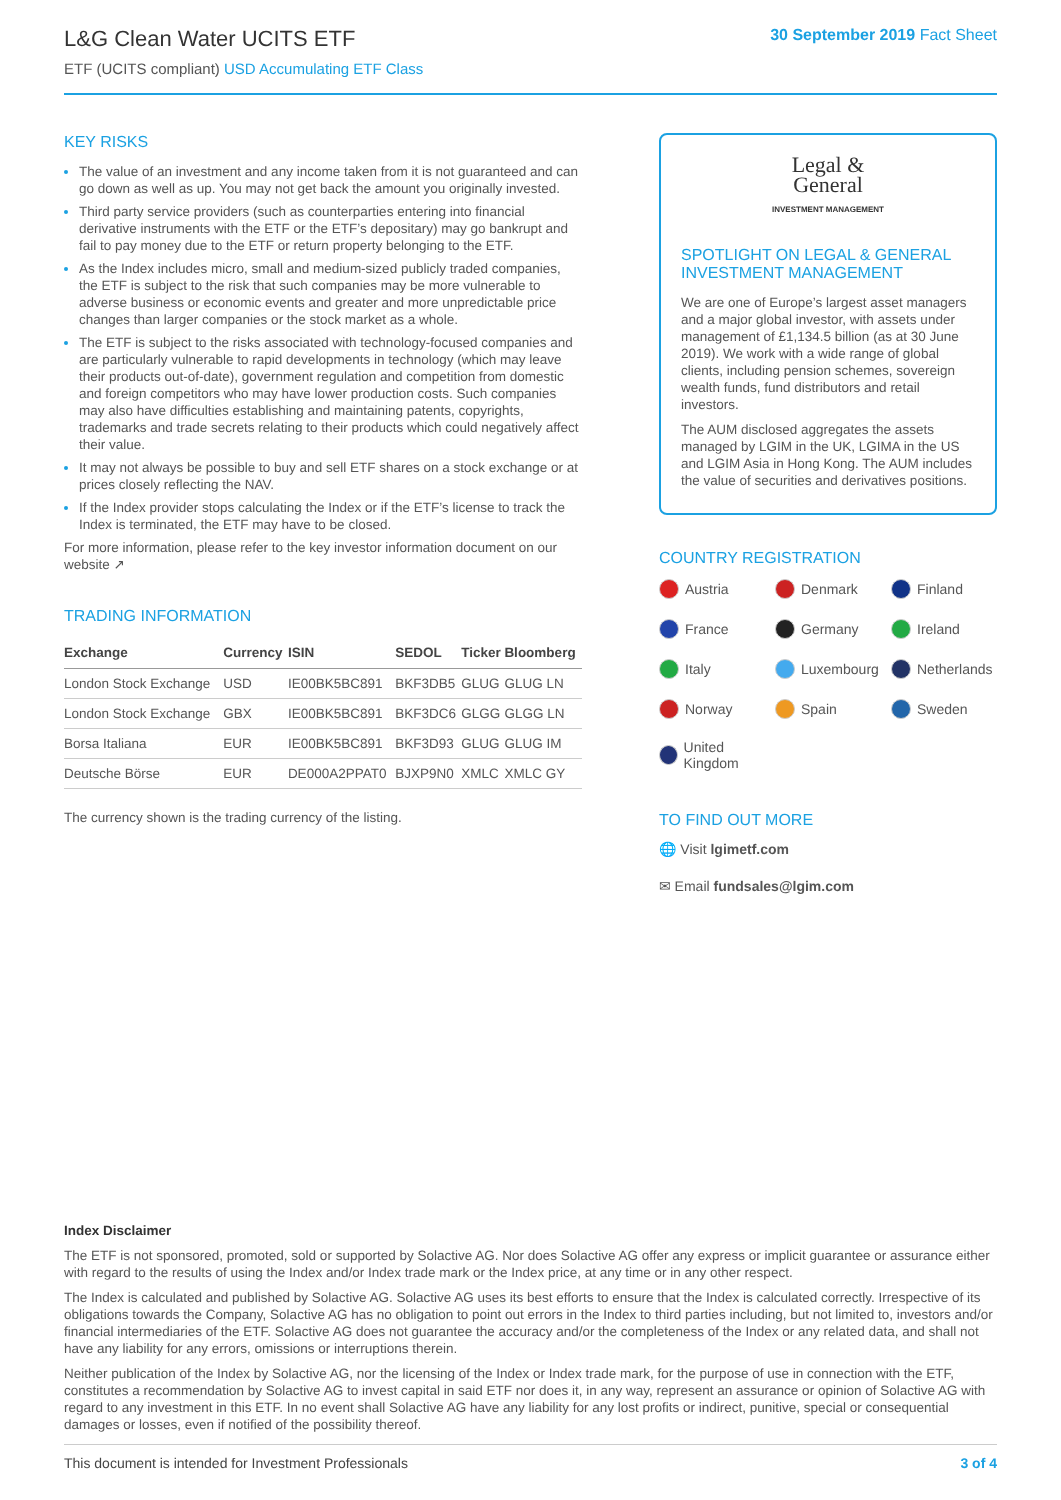L&G Clean Water UCITS ETF
ETF (UCITS compliant) USD Accumulating ETF Class
30 September 2019 Fact Sheet
KEY RISKS
The value of an investment and any income taken from it is not guaranteed and can go down as well as up. You may not get back the amount you originally invested.
Third party service providers (such as counterparties entering into financial derivative instruments with the ETF or the ETF’s depositary) may go bankrupt and fail to pay money due to the ETF or return property belonging to the ETF.
As the Index includes micro, small and medium-sized publicly traded companies, the ETF is subject to the risk that such companies may be more vulnerable to adverse business or economic events and greater and more unpredictable price changes than larger companies or the stock market as a whole.
The ETF is subject to the risks associated with technology-focused companies and are particularly vulnerable to rapid developments in technology (which may leave their products out-of-date), government regulation and competition from domestic and foreign competitors who may have lower production costs. Such companies may also have difficulties establishing and maintaining patents, copyrights, trademarks and trade secrets relating to their products which could negatively affect their value.
It may not always be possible to buy and sell ETF shares on a stock exchange or at prices closely reflecting the NAV.
If the Index provider stops calculating the Index or if the ETF’s license to track the Index is terminated, the ETF may have to be closed.
For more information, please refer to the key investor information document on our website ↗
TRADING INFORMATION
| Exchange | Currency | ISIN | SEDOL | Ticker | Bloomberg |
| --- | --- | --- | --- | --- | --- |
| London Stock Exchange | USD | IE00BK5BC891 | BKF3DB5 | GLUG | GLUG LN |
| London Stock Exchange | GBX | IE00BK5BC891 | BKF3DC6 | GLGG | GLGG LN |
| Borsa Italiana | EUR | IE00BK5BC891 | BKF3D93 | GLUG | GLUG IM |
| Deutsche Börse | EUR | DE000A2PPAT0 | BJXP9N0 | XMLC | XMLC GY |
The currency shown is the trading currency of the listing.
Legal &
General
INVESTMENT MANAGEMENT
SPOTLIGHT ON LEGAL & GENERAL INVESTMENT MANAGEMENT
We are one of Europe’s largest asset managers and a major global investor, with assets under management of £1,134.5 billion (as at 30 June 2019). We work with a wide range of global clients, including pension schemes, sovereign wealth funds, fund distributors and retail investors.
The AUM disclosed aggregates the assets managed by LGIM in the UK, LGIMA in the US and LGIM Asia in Hong Kong. The AUM includes the value of securities and derivatives positions.
COUNTRY REGISTRATION
Austria
Denmark
Finland
France
Germany
Ireland
Italy
Luxembourg
Netherlands
Norway
Spain
Sweden
United Kingdom
TO FIND OUT MORE
🌐 Visit lgimetf.com
✉ Email fundsales@lgim.com
Index Disclaimer
The ETF is not sponsored, promoted, sold or supported by Solactive AG. Nor does Solactive AG offer any express or implicit guarantee or assurance either with regard to the results of using the Index and/or Index trade mark or the Index price, at any time or in any other respect.
The Index is calculated and published by Solactive AG. Solactive AG uses its best efforts to ensure that the Index is calculated correctly. Irrespective of its obligations towards the Company, Solactive AG has no obligation to point out errors in the Index to third parties including, but not limited to, investors and/or financial intermediaries of the ETF. Solactive AG does not guarantee the accuracy and/or the completeness of the Index or any related data, and shall not have any liability for any errors, omissions or interruptions therein.
Neither publication of the Index by Solactive AG, nor the licensing of the Index or Index trade mark, for the purpose of use in connection with the ETF, constitutes a recommendation by Solactive AG to invest capital in said ETF nor does it, in any way, represent an assurance or opinion of Solactive AG with regard to any investment in this ETF. In no event shall Solactive AG have any liability for any lost profits or indirect, punitive, special or consequential damages or losses, even if notified of the possibility thereof.
This document is intended for Investment Professionals 3 of 4